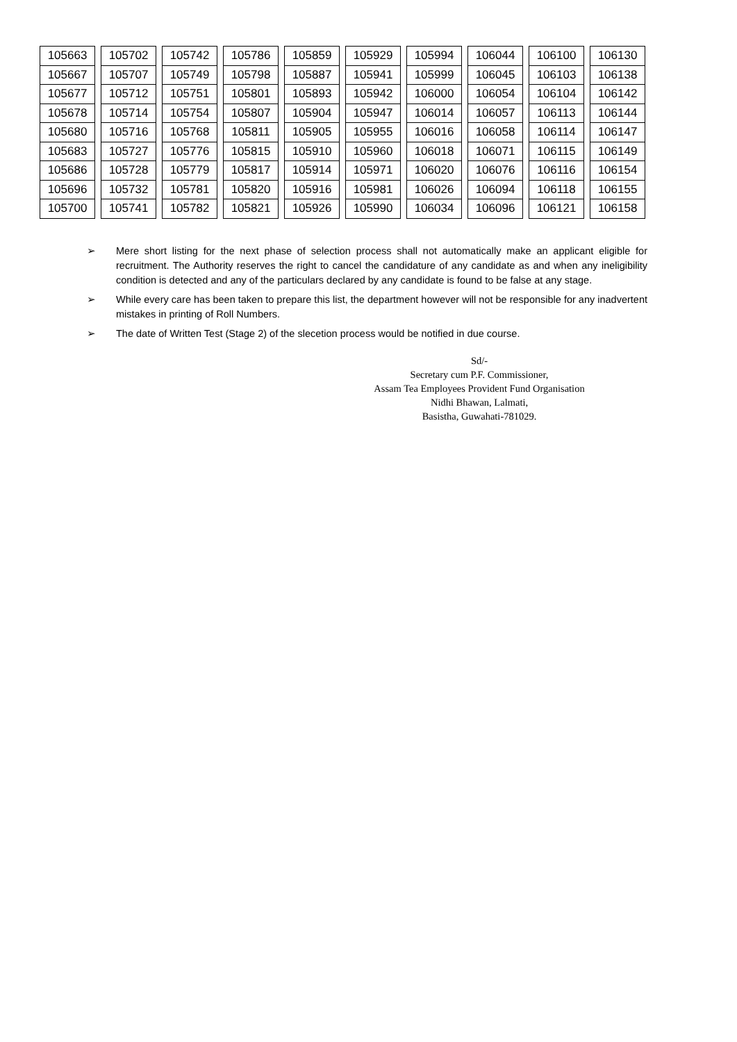| 105663 | 105702 | 105742 | 105786 | 105859 | 105929 | 105994 | 106044 | 106100 | 106130 |
| 105667 | 105707 | 105749 | 105798 | 105887 | 105941 | 105999 | 106045 | 106103 | 106138 |
| 105677 | 105712 | 105751 | 105801 | 105893 | 105942 | 106000 | 106054 | 106104 | 106142 |
| 105678 | 105714 | 105754 | 105807 | 105904 | 105947 | 106014 | 106057 | 106113 | 106144 |
| 105680 | 105716 | 105768 | 105811 | 105905 | 105955 | 106016 | 106058 | 106114 | 106147 |
| 105683 | 105727 | 105776 | 105815 | 105910 | 105960 | 106018 | 106071 | 106115 | 106149 |
| 105686 | 105728 | 105779 | 105817 | 105914 | 105971 | 106020 | 106076 | 106116 | 106154 |
| 105696 | 105732 | 105781 | 105820 | 105916 | 105981 | 106026 | 106094 | 106118 | 106155 |
| 105700 | 105741 | 105782 | 105821 | 105926 | 105990 | 106034 | 106096 | 106121 | 106158 |
➢ Mere short listing for the next phase of selection process shall not automatically make an applicant eligible for recruitment. The Authority reserves the right to cancel the candidature of any candidate as and when any ineligibility condition is detected and any of the particulars declared by any candidate is found to be false at any stage.
➢ While every care has been taken to prepare this list, the department however will not be responsible for any inadvertent mistakes in printing of Roll Numbers.
➢ The date of Written Test (Stage 2) of the slecetion process would be notified in due course.
Sd/-
Secretary cum P.F. Commissioner,
Assam Tea Employees Provident Fund Organisation
Nidhi Bhawan, Lalmati,
Basistha, Guwahati-781029.